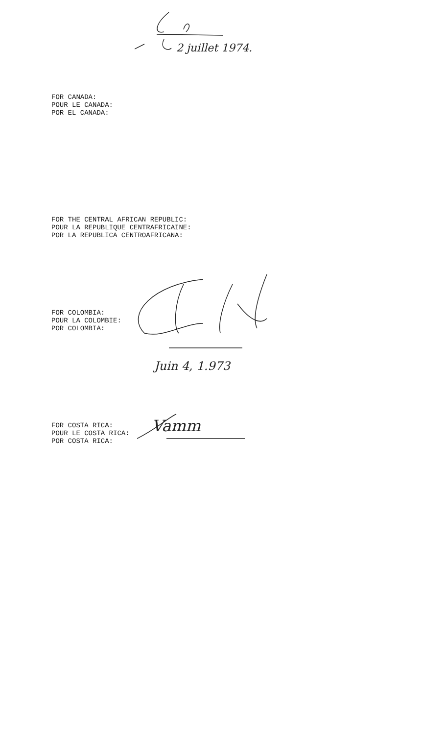FOR CANADA:
POUR LE CANADA:
POR EL CANADA:
2 juillet 1974.
FOR THE CENTRAL AFRICAN REPUBLIC:
POUR LA REPUBLIQUE CENTRAFRICAINE:
POR LA REPUBLICA CENTROAFRICANA:
FOR COLOMBIA:
POUR LA COLOMBIE:
POR COLOMBIA:
Juin 4, 1.973
FOR COSTA RICA:
POUR LE COSTA RICA:
POR COSTA RICA:
Vamm